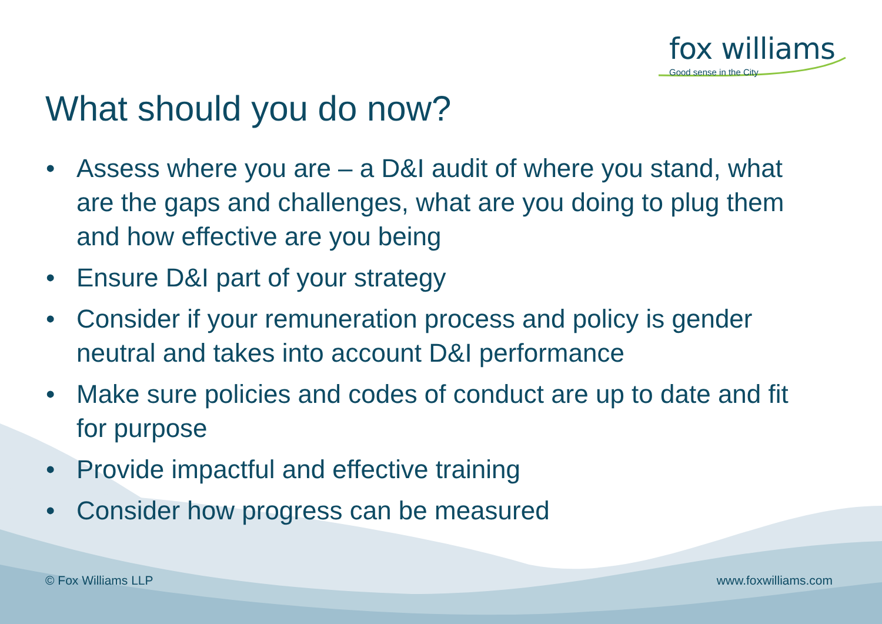fox williams
Good sense in the City
What should you do now?
• Assess where you are – a D&I audit of where you stand, what are the gaps and challenges, what are you doing to plug them and how effective are you being
• Ensure D&I part of your strategy
• Consider if your remuneration process and policy is gender neutral and takes into account D&I performance
• Make sure policies and codes of conduct are up to date and fit for purpose
• Provide impactful and effective training
• Consider how progress can be measured
© Fox Williams LLP www.foxwilliams.com